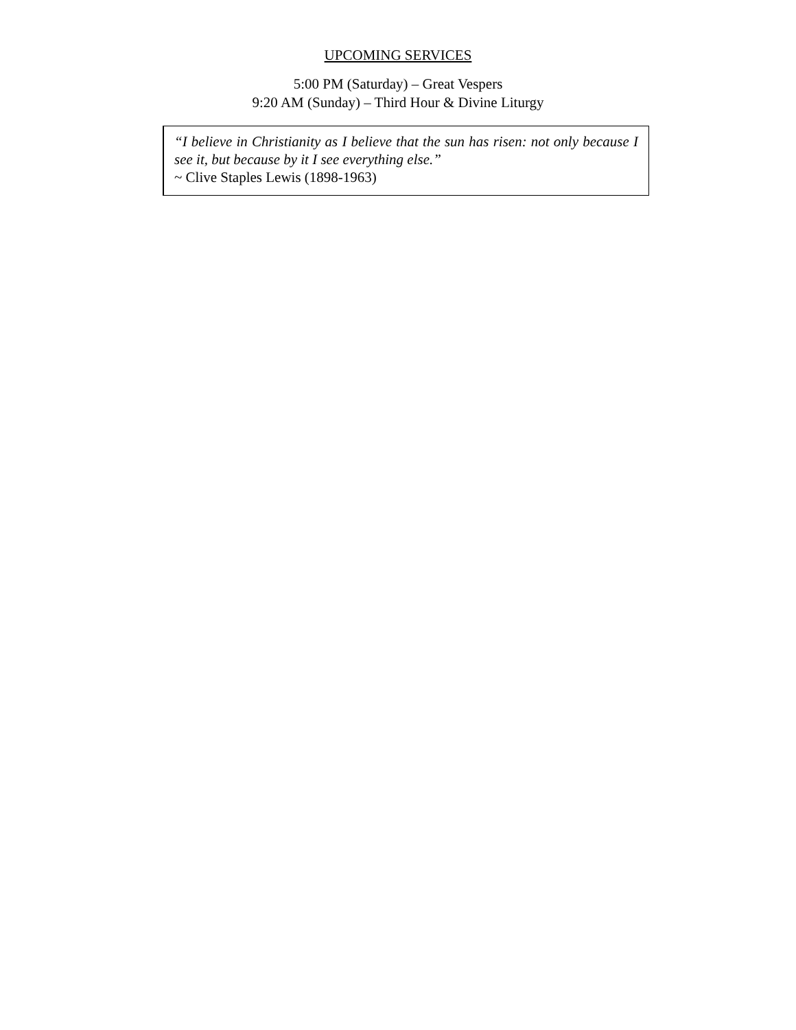UPCOMING SERVICES
5:00 PM (Saturday) – Great Vespers
9:20 AM (Sunday) – Third Hour & Divine Liturgy
“I believe in Christianity as I believe that the sun has risen: not only because I see it, but because by it I see everything else.”
~ Clive Staples Lewis (1898-1963)